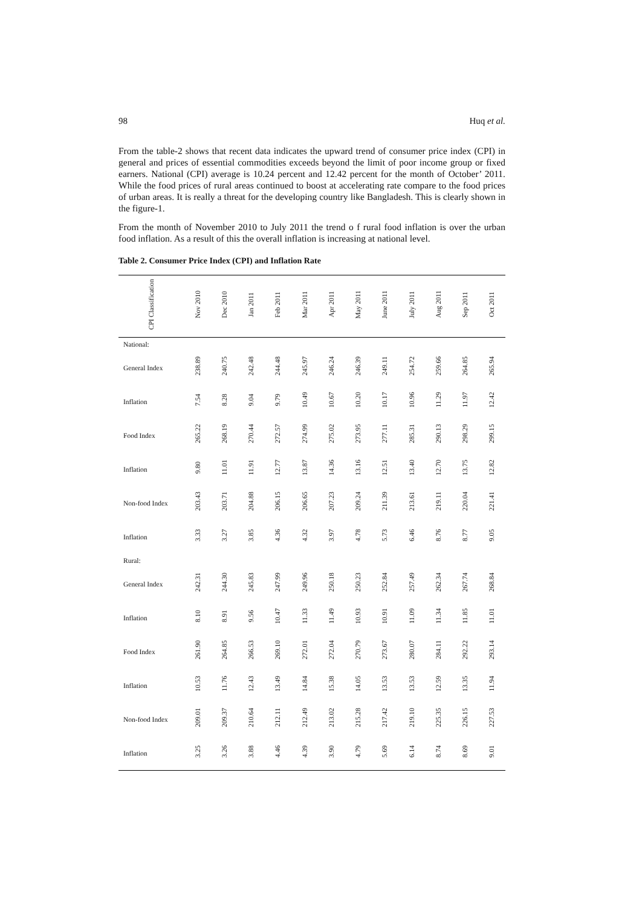98 Huq et al.
From the table-2 shows that recent data indicates the upward trend of consumer price index (CPI) in general and prices of essential commodities exceeds beyond the limit of poor income group or fixed earners. National (CPI) average is 10.24 percent and 12.42 percent for the month of October’ 2011. While the food prices of rural areas continued to boost at accelerating rate compare to the food prices of urban areas. It is really a threat for the developing country like Bangladesh. This is clearly shown in the figure-1.
From the month of November 2010 to July 2011 the trend o f rural food inflation is over the urban food inflation. As a result of this the overall inflation is increasing at national level.
Table 2. Consumer Price Index (CPI) and Inflation Rate
| CPI Classification | Nov 2010 | Dec 2010 | Jan 2011 | Feb 2011 | Mar 2011 | Apr 2011 | May 2011 | June 2011 | July 2011 | Aug 2011 | Sep 2011 | Oct 2011 |
| --- | --- | --- | --- | --- | --- | --- | --- | --- | --- | --- | --- | --- |
| National: | | | | | | | | | | | | |
| General Index | 238.89 | 240.75 | 242.48 | 244.48 | 245.97 | 246.24 | 246.39 | 249.11 | 254.72 | 259.66 | 264.85 | 265.94 |
| Inflation | 7.54 | 8.28 | 9.04 | 9.79 | 10.49 | 10.67 | 10.20 | 10.17 | 10.96 | 11.29 | 11.97 | 12.42 |
| Food Index | 265.22 | 268.19 | 270.44 | 272.57 | 274.99 | 275.02 | 273.95 | 277.11 | 285.31 | 290.13 | 298.29 | 299.15 |
| Inflation | 9.80 | 11.01 | 11.91 | 12.77 | 13.87 | 14.36 | 13.16 | 12.51 | 13.40 | 12.70 | 13.75 | 12.82 |
| Non-food Index | 203.43 | 203.71 | 204.88 | 206.15 | 206.65 | 207.23 | 209.24 | 211.39 | 213.61 | 219.11 | 220.04 | 221.41 |
| Inflation | 3.33 | 3.27 | 3.85 | 4.36 | 4.32 | 3.97 | 4.78 | 5.73 | 6.46 | 8.76 | 8.77 | 9.05 |
| Rural: | | | | | | | | | | | | |
| General Index | 242.31 | 244.30 | 245.83 | 247.99 | 249.96 | 250.18 | 250.23 | 252.84 | 257.49 | 262.34 | 267.74 | 268.84 |
| Inflation | 8.10 | 8.91 | 9.56 | 10.47 | 11.33 | 11.49 | 10.93 | 10.91 | 11.09 | 11.34 | 11.85 | 11.01 |
| Food Index | 261.90 | 264.85 | 266.53 | 269.10 | 272.01 | 272.04 | 270.79 | 273.67 | 280.07 | 284.11 | 292.22 | 293.14 |
| Inflation | 10.53 | 11.76 | 12.43 | 13.49 | 14.84 | 15.38 | 14.05 | 13.53 | 13.53 | 12.59 | 13.35 | 11.94 |
| Non-food Index | 209.01 | 209.37 | 210.64 | 212.11 | 212.49 | 213.02 | 215.28 | 217.42 | 219.10 | 225.35 | 226.15 | 227.53 |
| Inflation | 3.25 | 3.26 | 3.88 | 4.46 | 4.39 | 3.90 | 4.79 | 5.69 | 6.14 | 8.74 | 8.69 | 9.01 |